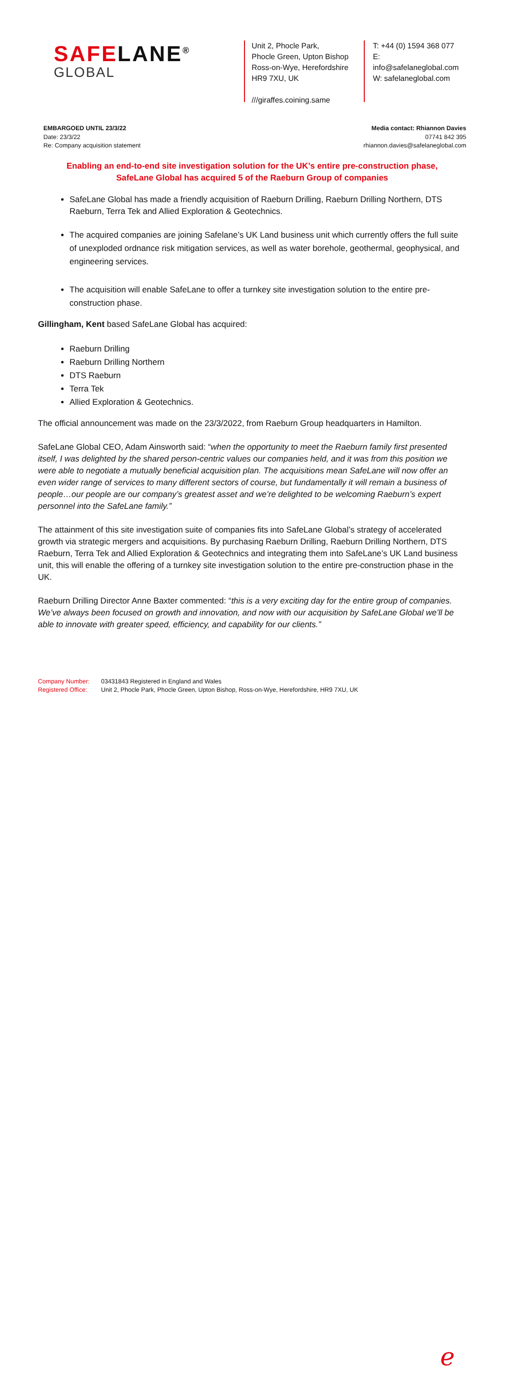SAFELANE<sup>®</sup>
GLOBAL
Unit 2, Phocle Park,
Phocle Green, Upton Bishop
Ross-on-Wye, Herefordshire
HR9 7XU, UK
///giraffes.coining.same
T: +44 (0) 1594 368 077
E: info@safelaneglobal.com
W: safelaneglobal.com
EMBARGOED UNTIL 23/3/22
Date: 23/3/22
Re: Company acquisition statement
Media contact: Rhiannon Davies
07741 842 395
rhiannon.davies@safelaneglobal.com
Enabling an end-to-end site investigation solution for the UK’s entire pre-construction phase,
SafeLane Global has acquired 5 of the Raeburn Group of companies
SafeLane Global has made a friendly acquisition of Raeburn Drilling, Raeburn Drilling Northern, DTS Raeburn, Terra Tek and Allied Exploration & Geotechnics.
The acquired companies are joining Safelane’s UK Land business unit which currently offers the full suite of unexploded ordnance risk mitigation services, as well as water borehole, geothermal, geophysical, and engineering services.
The acquisition will enable SafeLane to offer a turnkey site investigation solution to the entire pre-construction phase.
Gillingham, Kent based SafeLane Global has acquired:
Raeburn Drilling
Raeburn Drilling Northern
DTS Raeburn
Terra Tek
Allied Exploration & Geotechnics.
The official announcement was made on the 23/3/2022, from Raeburn Group headquarters in Hamilton.
SafeLane Global CEO, Adam Ainsworth said: “when the opportunity to meet the Raeburn family first presented itself, I was delighted by the shared person-centric values our companies held, and it was from this position we were able to negotiate a mutually beneficial acquisition plan. The acquisitions mean SafeLane will now offer an even wider range of services to many different sectors of course, but fundamentally it will remain a business of people…our people are our company’s greatest asset and we’re delighted to be welcoming Raeburn’s expert personnel into the SafeLane family.”
The attainment of this site investigation suite of companies fits into SafeLane Global’s strategy of accelerated growth via strategic mergers and acquisitions. By purchasing Raeburn Drilling, Raeburn Drilling Northern, DTS Raeburn, Terra Tek and Allied Exploration & Geotechnics and integrating them into SafeLane’s UK Land business unit, this will enable the offering of a turnkey site investigation solution to the entire pre-construction phase in the UK.
Raeburn Drilling Director Anne Baxter commented: “this is a very exciting day for the entire group of companies. We’ve always been focused on growth and innovation, and now with our acquisition by SafeLane Global we’ll be able to innovate with greater speed, efficiency, and capability for our clients.”
Company Number:
Registered Office:
03431843 Registered in England and Wales
Unit 2, Phocle Park, Phocle Green, Upton Bishop, Ross-on-Wye, Herefordshire, HR9 7XU, UK
ℯ